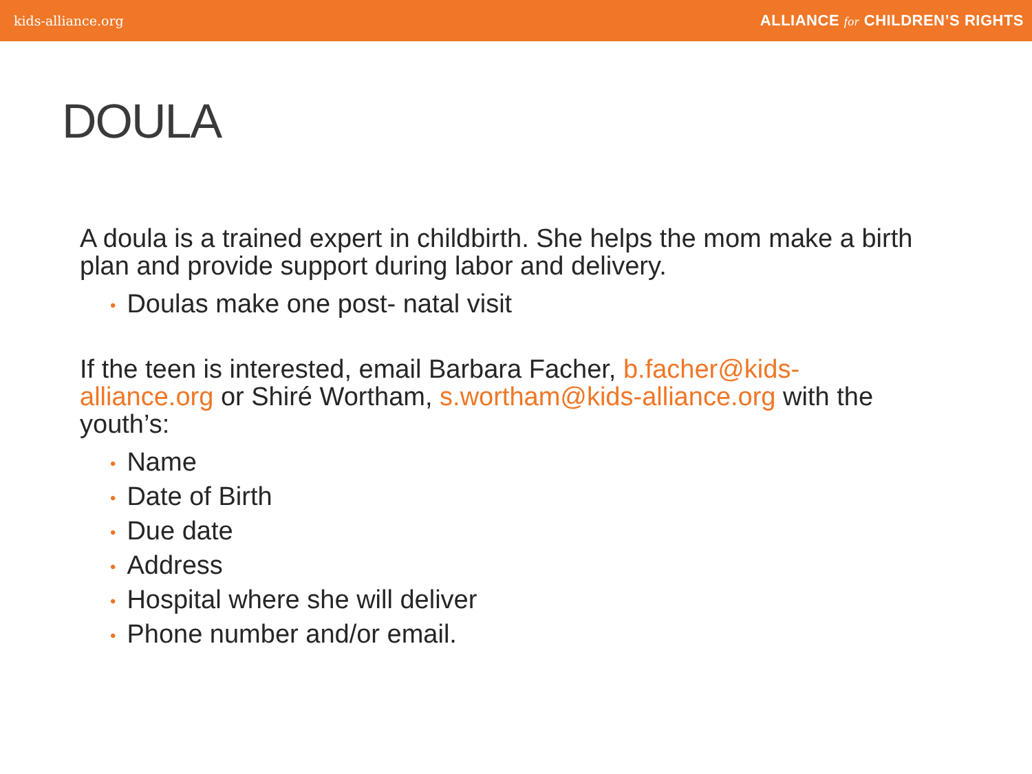kids-alliance.org ALLIANCE for CHILDREN’S RIGHTS
DOULA
A doula is a trained expert in childbirth. She helps the mom make a birth plan and provide support during labor and delivery.
• Doulas make one post- natal visit
If the teen is interested, email Barbara Facher, b.facher@kids-alliance.org or Shiré Wortham, s.wortham@kids-alliance.org with the youth’s:
• Name
• Date of Birth
• Due date
• Address
• Hospital where she will deliver
• Phone number and/or email.